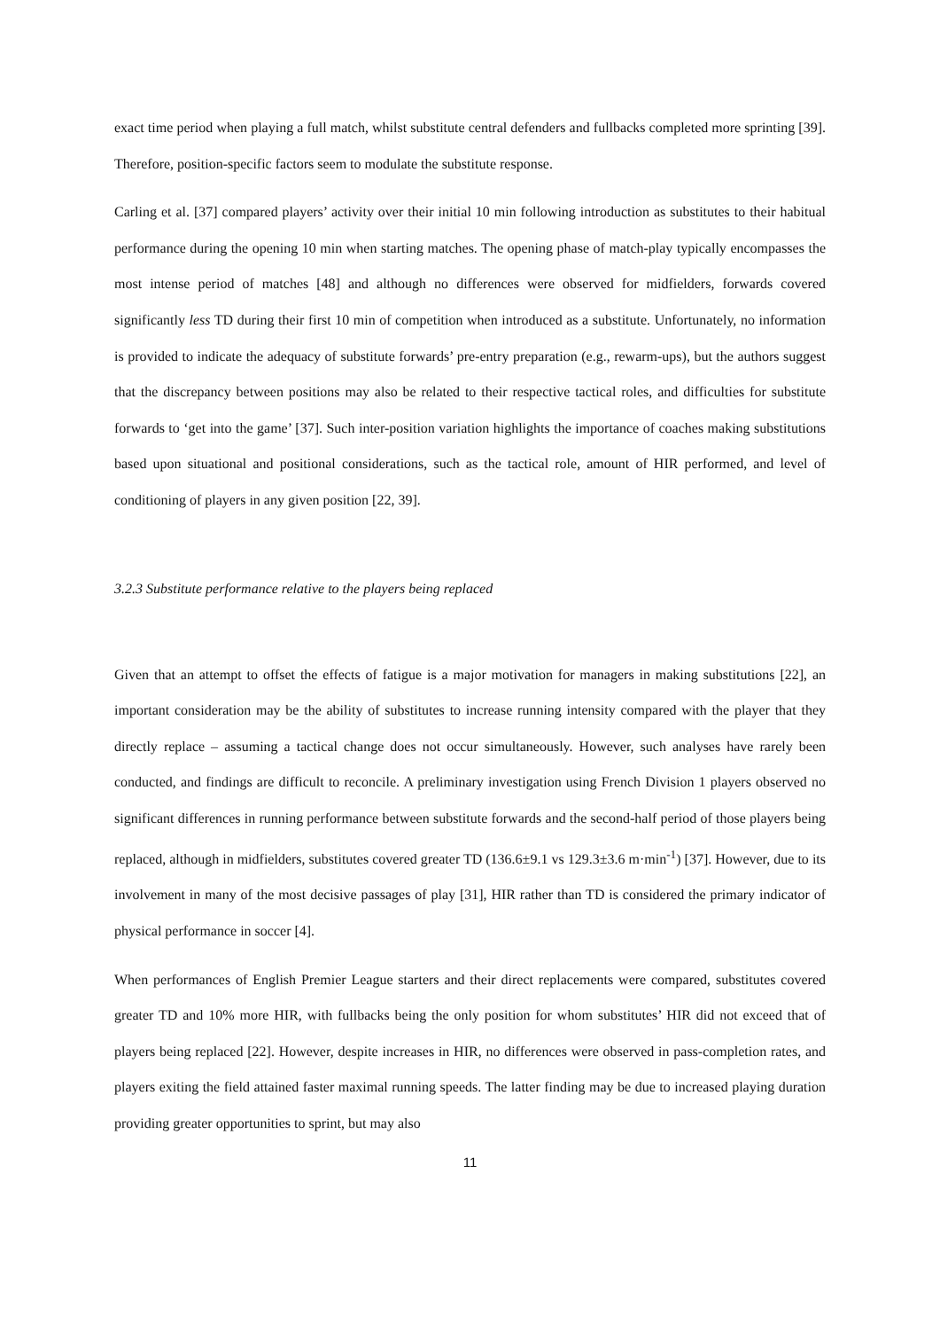exact time period when playing a full match, whilst substitute central defenders and fullbacks completed more sprinting [39]. Therefore, position-specific factors seem to modulate the substitute response.
Carling et al. [37] compared players’ activity over their initial 10 min following introduction as substitutes to their habitual performance during the opening 10 min when starting matches. The opening phase of match-play typically encompasses the most intense period of matches [48] and although no differences were observed for midfielders, forwards covered significantly less TD during their first 10 min of competition when introduced as a substitute. Unfortunately, no information is provided to indicate the adequacy of substitute forwards’ pre-entry preparation (e.g., rewarm-ups), but the authors suggest that the discrepancy between positions may also be related to their respective tactical roles, and difficulties for substitute forwards to ‘get into the game’ [37]. Such inter-position variation highlights the importance of coaches making substitutions based upon situational and positional considerations, such as the tactical role, amount of HIR performed, and level of conditioning of players in any given position [22, 39].
3.2.3 Substitute performance relative to the players being replaced
Given that an attempt to offset the effects of fatigue is a major motivation for managers in making substitutions [22], an important consideration may be the ability of substitutes to increase running intensity compared with the player that they directly replace – assuming a tactical change does not occur simultaneously. However, such analyses have rarely been conducted, and findings are difficult to reconcile. A preliminary investigation using French Division 1 players observed no significant differences in running performance between substitute forwards and the second-half period of those players being replaced, although in midfielders, substitutes covered greater TD (136.6±9.1 vs 129.3±3.6 m·min<sup>-1</sup>) [37]. However, due to its involvement in many of the most decisive passages of play [31], HIR rather than TD is considered the primary indicator of physical performance in soccer [4].
When performances of English Premier League starters and their direct replacements were compared, substitutes covered greater TD and 10% more HIR, with fullbacks being the only position for whom substitutes’ HIR did not exceed that of players being replaced [22]. However, despite increases in HIR, no differences were observed in pass-completion rates, and players exiting the field attained faster maximal running speeds. The latter finding may be due to increased playing duration providing greater opportunities to sprint, but may also
11